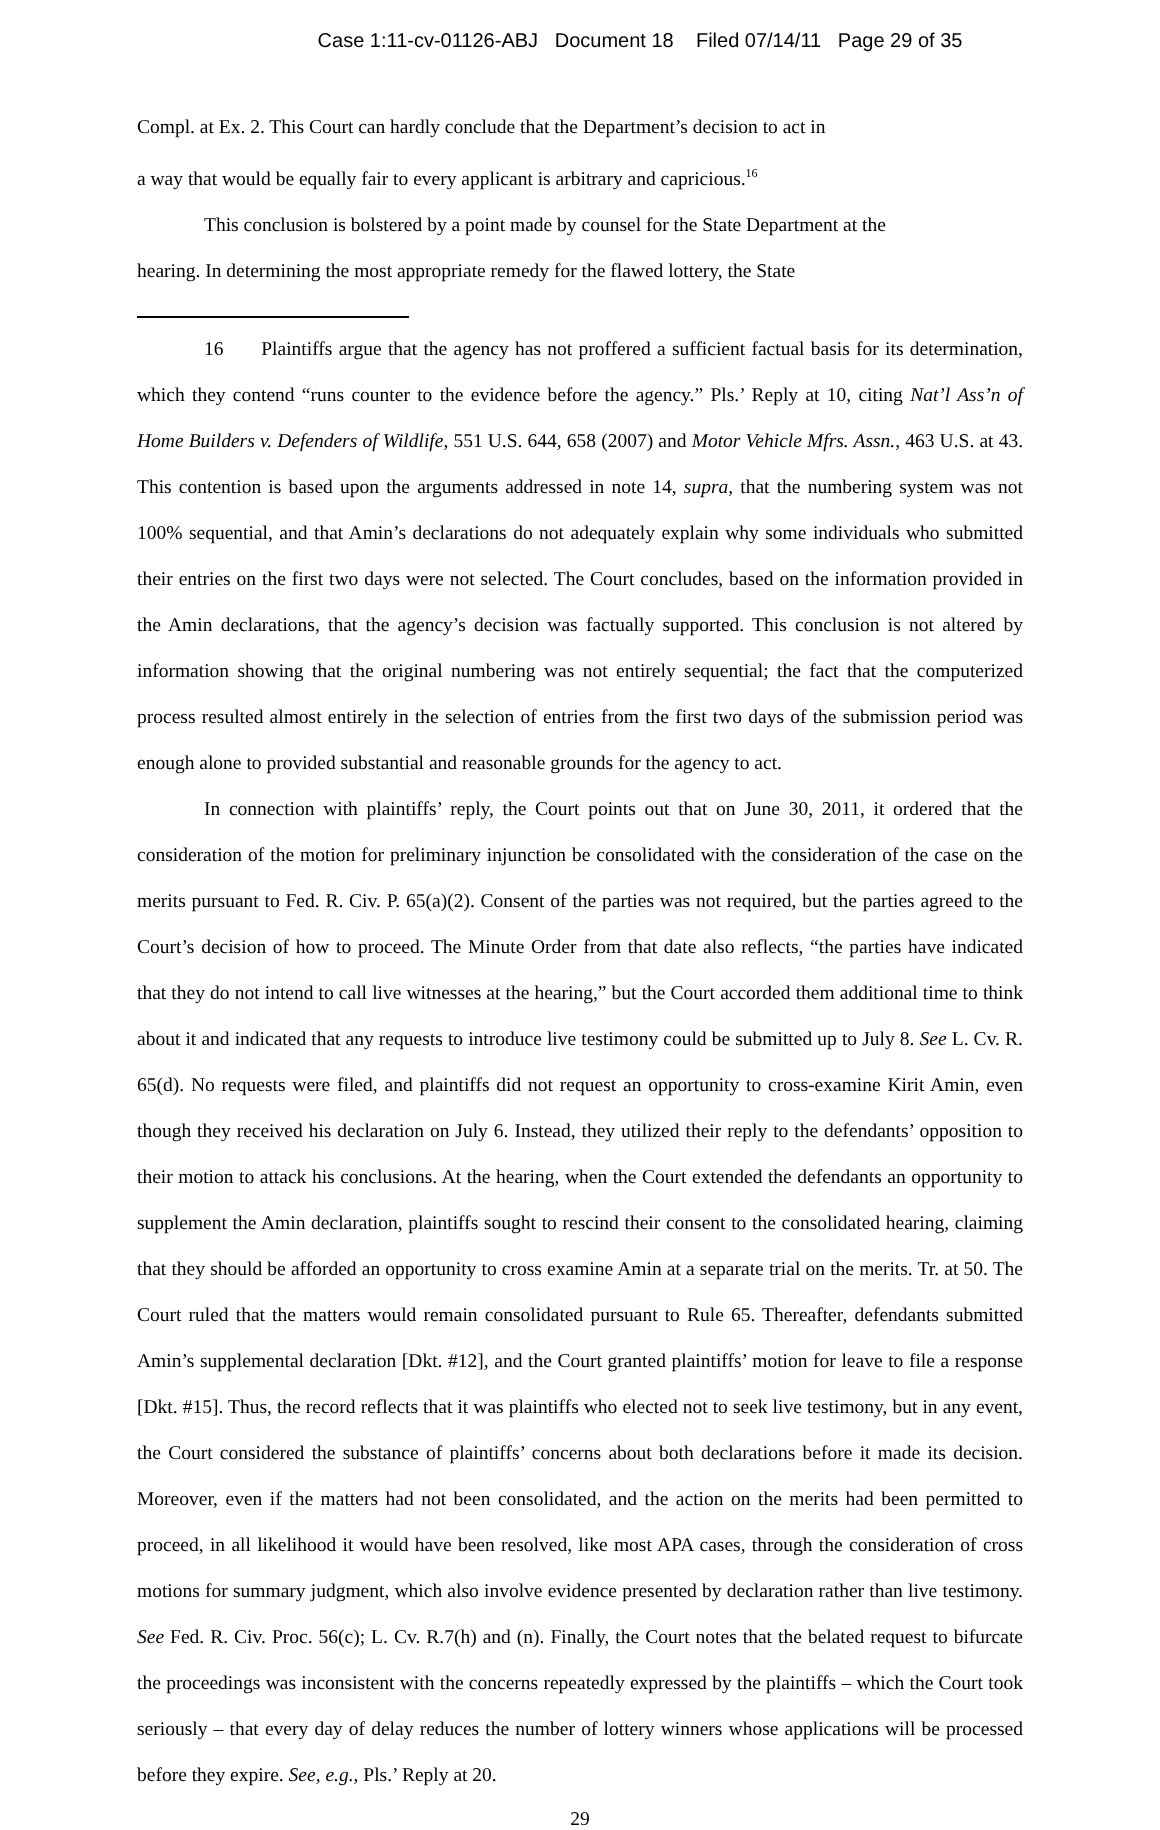Case 1:11-cv-01126-ABJ Document 18 Filed 07/14/11 Page 29 of 35
Compl. at Ex. 2. This Court can hardly conclude that the Department’s decision to act in
a way that would be equally fair to every applicant is arbitrary and capricious.<sup>16</sup>
This conclusion is bolstered by a point made by counsel for the State Department at the
hearing. In determining the most appropriate remedy for the flawed lottery, the State
16 Plaintiffs argue that the agency has not proffered a sufficient factual basis for its determination, which they contend “runs counter to the evidence before the agency.” Pls.’ Reply at 10, citing Nat’l Ass’n of Home Builders v. Defenders of Wildlife, 551 U.S. 644, 658 (2007) and Motor Vehicle Mfrs. Assn., 463 U.S. at 43. This contention is based upon the arguments addressed in note 14, supra, that the numbering system was not 100% sequential, and that Amin’s declarations do not adequately explain why some individuals who submitted their entries on the first two days were not selected. The Court concludes, based on the information provided in the Amin declarations, that the agency’s decision was factually supported. This conclusion is not altered by information showing that the original numbering was not entirely sequential; the fact that the computerized process resulted almost entirely in the selection of entries from the first two days of the submission period was enough alone to provided substantial and reasonable grounds for the agency to act.
In connection with plaintiffs’ reply, the Court points out that on June 30, 2011, it ordered that the consideration of the motion for preliminary injunction be consolidated with the consideration of the case on the merits pursuant to Fed. R. Civ. P. 65(a)(2). Consent of the parties was not required, but the parties agreed to the Court’s decision of how to proceed. The Minute Order from that date also reflects, “the parties have indicated that they do not intend to call live witnesses at the hearing,” but the Court accorded them additional time to think about it and indicated that any requests to introduce live testimony could be submitted up to July 8. See L. Cv. R. 65(d). No requests were filed, and plaintiffs did not request an opportunity to cross-examine Kirit Amin, even though they received his declaration on July 6. Instead, they utilized their reply to the defendants’ opposition to their motion to attack his conclusions. At the hearing, when the Court extended the defendants an opportunity to supplement the Amin declaration, plaintiffs sought to rescind their consent to the consolidated hearing, claiming that they should be afforded an opportunity to cross examine Amin at a separate trial on the merits. Tr. at 50. The Court ruled that the matters would remain consolidated pursuant to Rule 65. Thereafter, defendants submitted Amin’s supplemental declaration [Dkt. #12], and the Court granted plaintiffs’ motion for leave to file a response [Dkt. #15]. Thus, the record reflects that it was plaintiffs who elected not to seek live testimony, but in any event, the Court considered the substance of plaintiffs’ concerns about both declarations before it made its decision. Moreover, even if the matters had not been consolidated, and the action on the merits had been permitted to proceed, in all likelihood it would have been resolved, like most APA cases, through the consideration of cross motions for summary judgment, which also involve evidence presented by declaration rather than live testimony. See Fed. R. Civ. Proc. 56(c); L. Cv. R.7(h) and (n). Finally, the Court notes that the belated request to bifurcate the proceedings was inconsistent with the concerns repeatedly expressed by the plaintiffs – which the Court took seriously – that every day of delay reduces the number of lottery winners whose applications will be processed before they expire. See, e.g., Pls.’ Reply at 20.
29